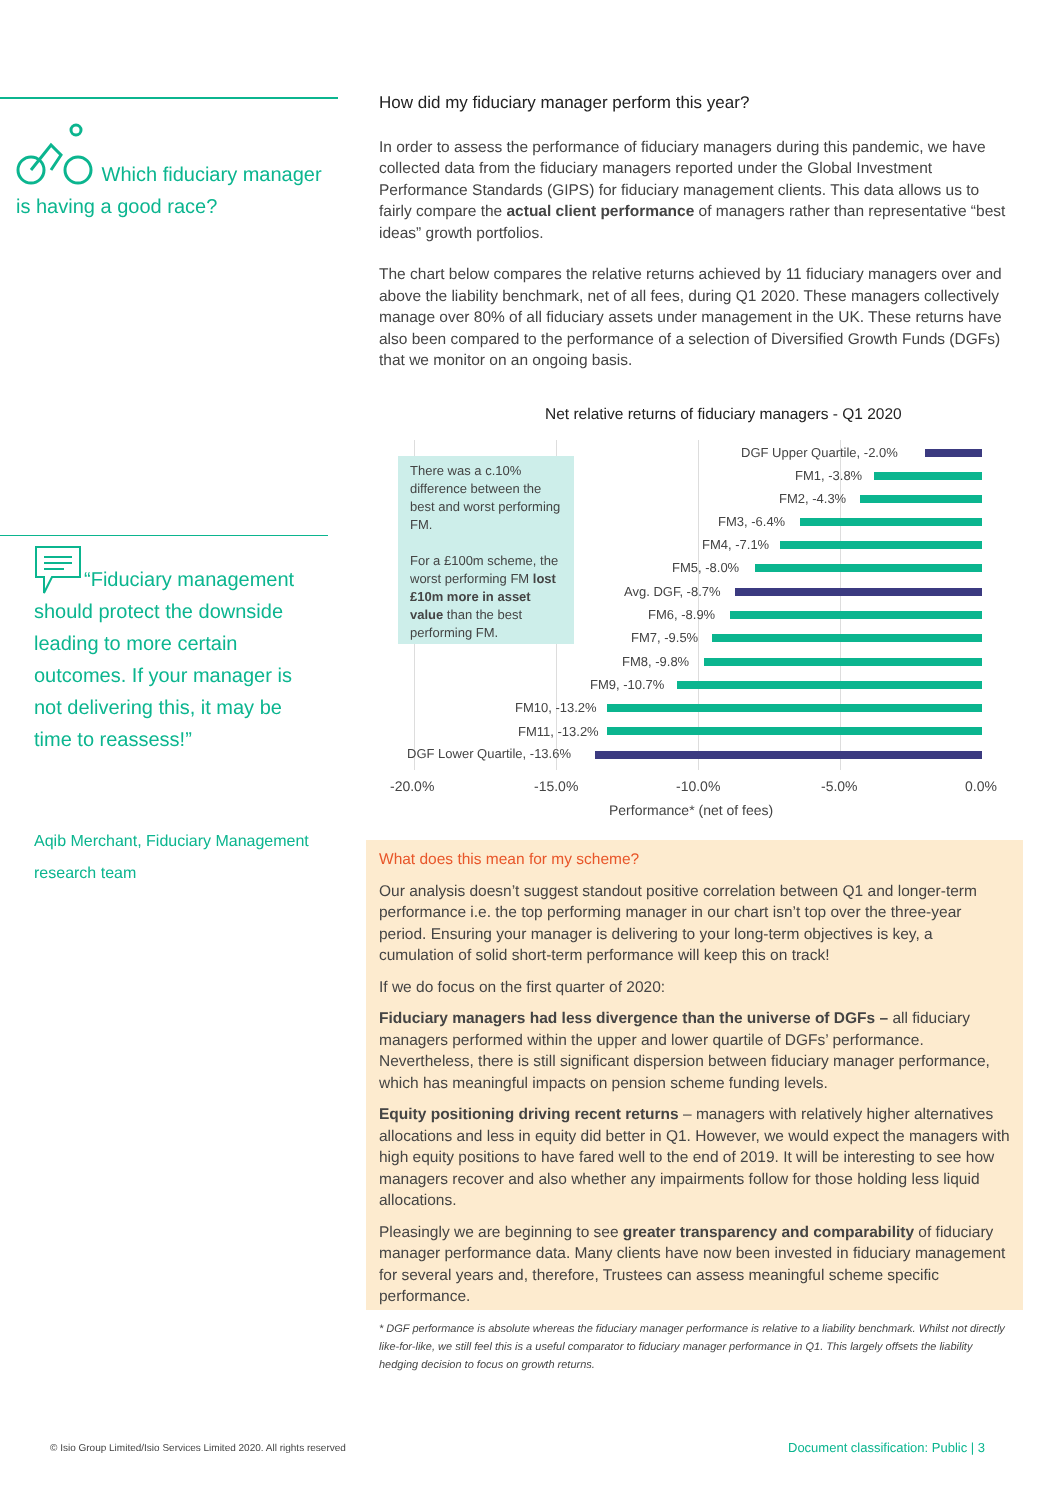Which fiduciary manager is having a good race?
“Fiduciary management should protect the downside leading to more certain outcomes. If your manager is not delivering this, it may be time to reassess!”
Aqib Merchant, Fiduciary Management research team
How did my fiduciary manager perform this year?
In order to assess the performance of fiduciary managers during this pandemic, we have collected data from the fiduciary managers reported under the Global Investment Performance Standards (GIPS) for fiduciary management clients. This data allows us to fairly compare the actual client performance of managers rather than representative “best ideas” growth portfolios.
The chart below compares the relative returns achieved by 11 fiduciary managers over and above the liability benchmark, net of all fees, during Q1 2020. These managers collectively manage over 80% of all fiduciary assets under management in the UK. These returns have also been compared to the performance of a selection of Diversified Growth Funds (DGFs) that we monitor on an ongoing basis.
Net relative returns of fiduciary managers - Q1 2020
There was a c.10% difference between the best and worst performing FM.
For a £100m scheme, the worst performing FM lost £10m more in asset value than the best performing FM.
DGF Upper Quartile, -2.0%
FM1, -3.8%
FM2, -4.3%
FM3, -6.4%
FM4, -7.1%
FM5, -8.0%
Avg. DGF, -8.7%
FM6, -8.9%
FM7, -9.5%
FM8, -9.8%
FM9, -10.7%
FM10, -13.2%
FM11, -13.2%
DGF Lower Quartile, -13.6%
-20.0% -15.0% -10.0% -5.0% 0.0%
Performance* (net of fees)
What does this mean for my scheme?
Our analysis doesn’t suggest standout positive correlation between Q1 and longer-term performance i.e. the top performing manager in our chart isn’t top over the three-year period. Ensuring your manager is delivering to your long-term objectives is key, a cumulation of solid short-term performance will keep this on track!
If we do focus on the first quarter of 2020:
Fiduciary managers had less divergence than the universe of DGFs – all fiduciary managers performed within the upper and lower quartile of DGFs’ performance. Nevertheless, there is still significant dispersion between fiduciary manager performance, which has meaningful impacts on pension scheme funding levels.
Equity positioning driving recent returns – managers with relatively higher alternatives allocations and less in equity did better in Q1. However, we would expect the managers with high equity positions to have fared well to the end of 2019. It will be interesting to see how managers recover and also whether any impairments follow for those holding less liquid allocations.
Pleasingly we are beginning to see greater transparency and comparability of fiduciary manager performance data. Many clients have now been invested in fiduciary management for several years and, therefore, Trustees can assess meaningful scheme specific performance.
* DGF performance is absolute whereas the fiduciary manager performance is relative to a liability benchmark. Whilst not directly like-for-like, we still feel this is a useful comparator to fiduciary manager performance in Q1. This largely offsets the liability hedging decision to focus on growth returns.
© Isio Group Limited/Isio Services Limited 2020. All rights reserved
Document classification: Public | 3